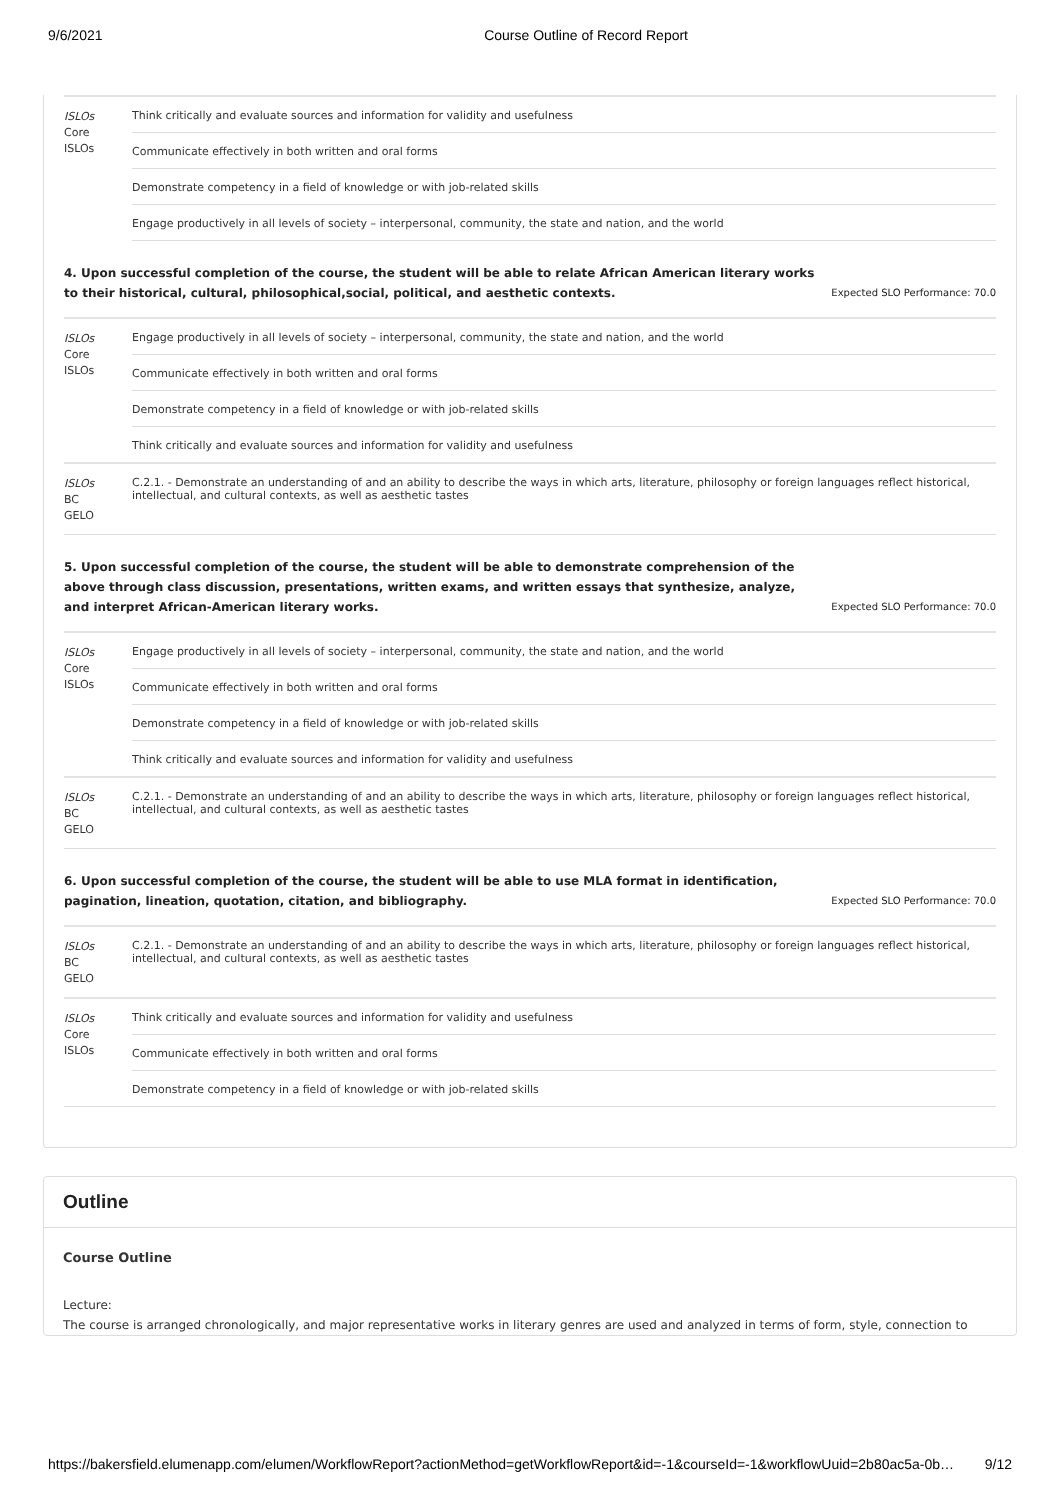9/6/2021 Course Outline of Record Report
| ISLOs Core ISLOs | Think critically and evaluate sources and information for validity and usefulness |
| | Communicate effectively in both written and oral forms |
| | Demonstrate competency in a field of knowledge or with job-related skills |
| | Engage productively in all levels of society – interpersonal, community, the state and nation, and the world |
4. Upon successful completion of the course, the student will be able to relate African American literary works to their historical, cultural, philosophical,social, political, and aesthetic contexts. Expected SLO Performance: 70.0
| ISLOs Core ISLOs | Engage productively in all levels of society – interpersonal, community, the state and nation, and the world |
| | Communicate effectively in both written and oral forms |
| | Demonstrate competency in a field of knowledge or with job-related skills |
| | Think critically and evaluate sources and information for validity and usefulness |
| ISLOs BC GELO | C.2.1. - Demonstrate an understanding of and an ability to describe the ways in which arts, literature, philosophy or foreign languages reflect historical, intellectual, and cultural contexts, as well as aesthetic tastes |
5. Upon successful completion of the course, the student will be able to demonstrate comprehension of the above through class discussion, presentations, written exams, and written essays that synthesize, analyze, and interpret African-American literary works. Expected SLO Performance: 70.0
| ISLOs Core ISLOs | Engage productively in all levels of society – interpersonal, community, the state and nation, and the world |
| | Communicate effectively in both written and oral forms |
| | Demonstrate competency in a field of knowledge or with job-related skills |
| | Think critically and evaluate sources and information for validity and usefulness |
| ISLOs BC GELO | C.2.1. - Demonstrate an understanding of and an ability to describe the ways in which arts, literature, philosophy or foreign languages reflect historical, intellectual, and cultural contexts, as well as aesthetic tastes |
6. Upon successful completion of the course, the student will be able to use MLA format in identification, pagination, lineation, quotation, citation, and bibliography. Expected SLO Performance: 70.0
| ISLOs BC GELO | C.2.1. - Demonstrate an understanding of and an ability to describe the ways in which arts, literature, philosophy or foreign languages reflect historical, intellectual, and cultural contexts, as well as aesthetic tastes |
| ISLOs Core ISLOs | Think critically and evaluate sources and information for validity and usefulness |
| | Communicate effectively in both written and oral forms |
| | Demonstrate competency in a field of knowledge or with job-related skills |
Outline
Course Outline
Lecture:
The course is arranged chronologically, and major representative works in literary genres are used and analyzed in terms of form, style, connection to
https://bakersfield.elumenapp.com/elumen/WorkflowReport?actionMethod=getWorkflowReport&id=-1&courseId=-1&workflowUuid=2b80ac5a-0b… 9/12